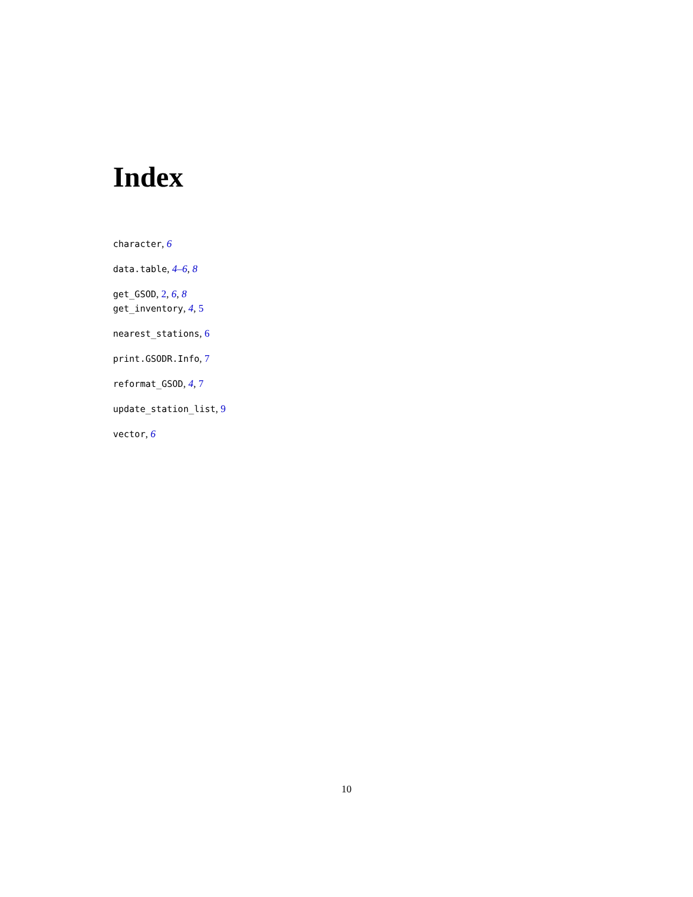Index
character, 6
data.table, 4–6, 8
get_GSOD, 2, 6, 8
get_inventory, 4, 5
nearest_stations, 6
print.GSODR.Info, 7
reformat_GSOD, 4, 7
update_station_list, 9
vector, 6
10